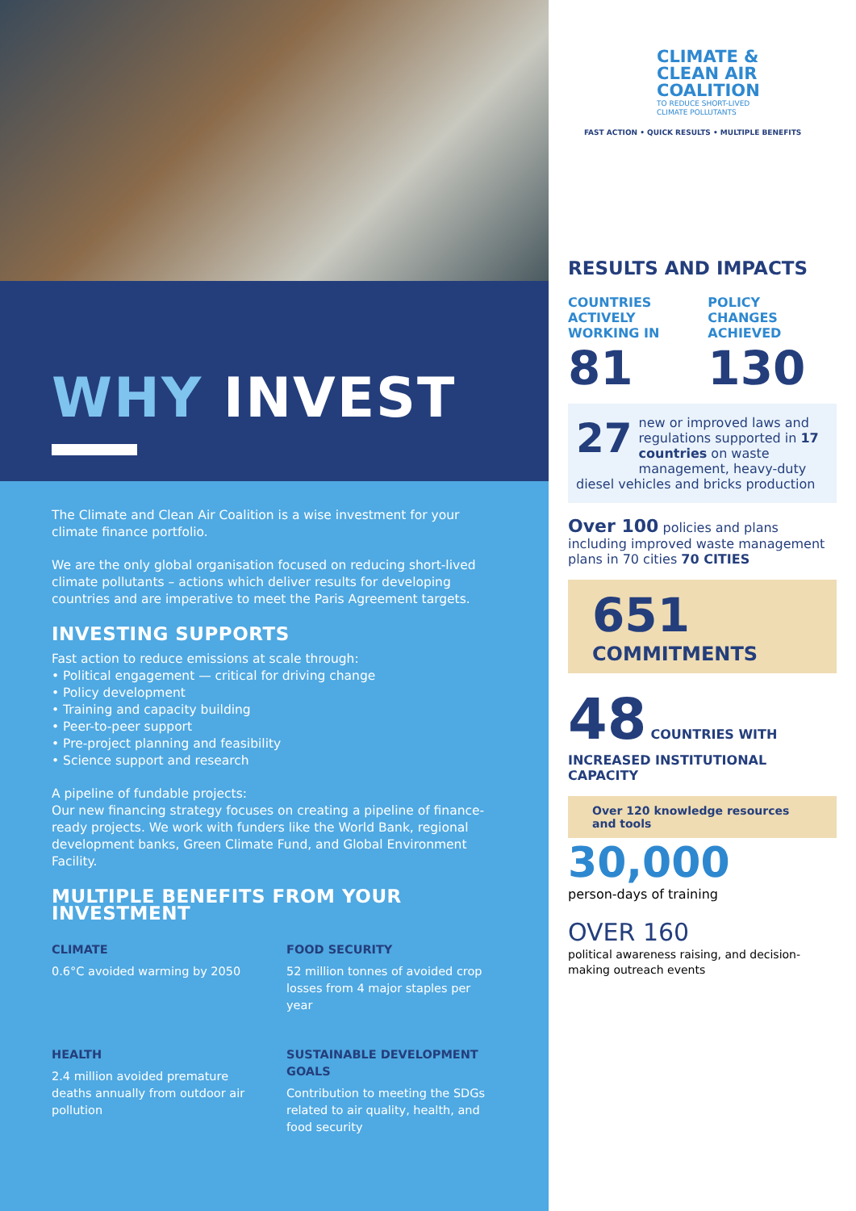WHY INVEST
The Climate and Clean Air Coalition is a wise investment for your climate finance portfolio.
We are the only global organisation focused on reducing short-lived climate pollutants – actions which deliver results for developing countries and are imperative to meet the Paris Agreement targets.
INVESTING SUPPORTS
Fast action to reduce emissions at scale through:
• Political engagement — critical for driving change
• Policy development
• Training and capacity building
• Peer-to-peer support
• Pre-project planning and feasibility
• Science support and research
A pipeline of fundable projects:
Our new financing strategy focuses on creating a pipeline of finance-ready projects. We work with funders like the World Bank, regional development banks, Green Climate Fund, and Global Environment Facility.
MULTIPLE BENEFITS FROM YOUR INVESTMENT
CLIMATE
0.6°C avoided warming by 2050
FOOD SECURITY
52 million tonnes of avoided crop losses from 4 major staples per year
HEALTH
2.4 million avoided premature deaths annually from outdoor air pollution
SUSTAINABLE DEVELOPMENT GOALS
Contribution to meeting the SDGs related to air quality, health, and food security
CLIMATE &
CLEAN AIR
COALITION
TO REDUCE SHORT-LIVED
CLIMATE POLLUTANTS
FAST ACTION • QUICK RESULTS • MULTIPLE BENEFITS
RESULTS AND IMPACTS
COUNTRIES
ACTIVELY
WORKING IN
81
POLICY
CHANGES
ACHIEVED
130
27 new or improved laws and regulations supported in 17 countries on waste management, heavy-duty diesel vehicles and bricks production
Over 100 policies and plans including improved waste management plans in 70 cities 70 CITIES
651
COMMITMENTS
48 COUNTRIES WITH INCREASED INSTITUTIONAL CAPACITY
Over 120 knowledge resources and tools
30,000
person-days of training
OVER 160
political awareness raising, and decision-making outreach events